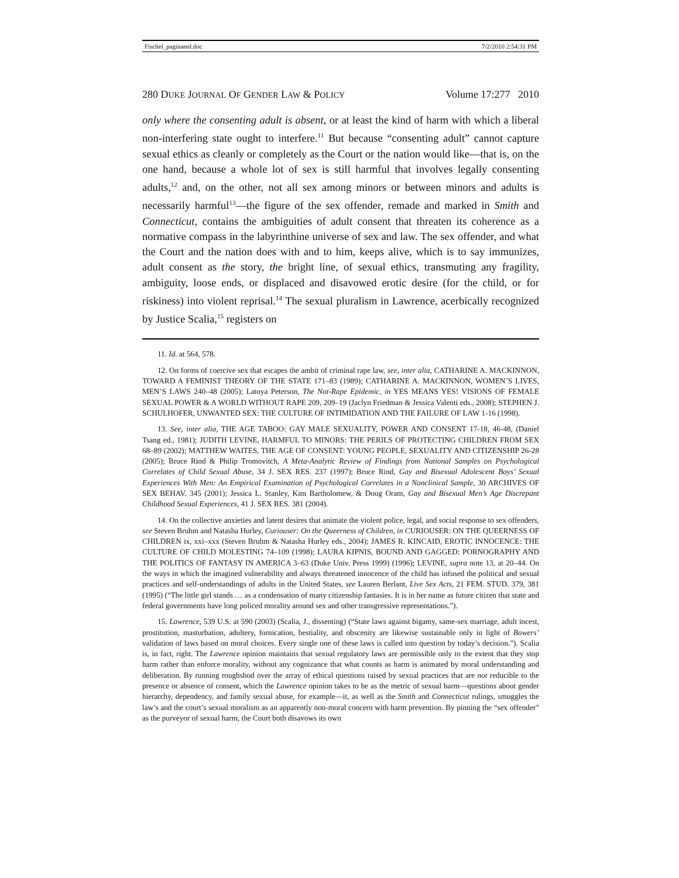Fischel_paginated.doc 7/2/2010 2:54:31 PM
280 DUKE JOURNAL OF GENDER LAW & POLICY Volume 17:277 2010
only where the consenting adult is absent, or at least the kind of harm with which a liberal non-interfering state ought to interfere.<sup>11</sup> But because “consenting adult” cannot capture sexual ethics as cleanly or completely as the Court or the nation would like—that is, on the one hand, because a whole lot of sex is still harmful that involves legally consenting adults,<sup>12</sup> and, on the other, not all sex among minors or between minors and adults is necessarily harmful<sup>13</sup>—the figure of the sex offender, remade and marked in Smith and Connecticut, contains the ambiguities of adult consent that threaten its coherence as a normative compass in the labyrinthine universe of sex and law. The sex offender, and what the Court and the nation does with and to him, keeps alive, which is to say immunizes, adult consent as the story, the bright line, of sexual ethics, transmuting any fragility, ambiguity, loose ends, or displaced and disavowed erotic desire (for the child, or for riskiness) into violent reprisal.<sup>14</sup> The sexual pluralism in Lawrence, acerbically recognized by Justice Scalia,<sup>15</sup> registers on
11. Id. at 564, 578.
12. On forms of coercive sex that escapes the ambit of criminal rape law, see, inter alia, CATHARINE A. MACKINNON, TOWARD A FEMINIST THEORY OF THE STATE 171–83 (1989); CATHARINE A. MACKINNON, WOMEN’S LIVES, MEN’S LAWS 240–48 (2005); Latoya Peterson, The Not-Rape Epidemic, in YES MEANS YES! VISIONS OF FEMALE SEXUAL POWER & A WORLD WITHOUT RAPE 209, 209–19 (Jaclyn Friedman & Jessica Valenti eds., 2008); STEPHEN J. SCHULHOFER, UNWANTED SEX: THE CULTURE OF INTIMIDATION AND THE FAILURE OF LAW 1-16 (1998).
13. See, inter alia, THE AGE TABOO: GAY MALE SEXUALITY, POWER AND CONSENT 17-18, 46-48, (Daniel Tsang ed., 1981); JUDITH LEVINE, HARMFUL TO MINORS: THE PERILS OF PROTECTING CHILDREN FROM SEX 68–89 (2002); MATTHEW WAITES, THE AGE OF CONSENT: YOUNG PEOPLE, SEXUALITY AND CITIZENSHIP 26-28 (2005); Bruce Rind & Philip Tromovitch, A Meta-Analytic Review of Findings from National Samples on Psychological Correlates of Child Sexual Abuse, 34 J. SEX RES. 237 (1997); Bruce Rind, Gay and Bisexual Adolescent Boys’ Sexual Experiences With Men: An Empirical Examination of Psychological Correlates in a Nonclinical Sample, 30 ARCHIVES OF SEX BEHAV. 345 (2001); Jessica L. Stanley, Kim Bartholomew, & Doug Oram, Gay and Bisexual Men’s Age Discrepant Childhood Sexual Experiences, 41 J. SEX RES. 381 (2004).
14. On the collective anxieties and latent desires that animate the violent police, legal, and social response to sex offenders, see Steven Bruhm and Natasha Hurley, Curiouser: On the Queerness of Children, in CURIOUSER: ON THE QUEERNESS OF CHILDREN ix, xxi–xxx (Steven Bruhm & Natasha Hurley eds., 2004); JAMES R. KINCAID, EROTIC INNOCENCE: THE CULTURE OF CHILD MOLESTING 74–109 (1998); LAURA KIPNIS, BOUND AND GAGGED: PORNOGRAPHY AND THE POLITICS OF FANTASY IN AMERICA 3–63 (Duke Univ. Press 1999) (1996); LEVINE, supra note 13, at 20–44. On the ways in which the imagined vulnerability and always threatened innocence of the child has infused the political and sexual practices and self-understandings of adults in the United States, see Lauren Berlant, Live Sex Acts, 21 FEM. STUD. 379, 381 (1995) (“The little girl stands … as a condensation of many citizenship fantasies. It is in her name as future citizen that state and federal governments have long policed morality around sex and other transgressive representations.”).
15. Lawrence, 539 U.S. at 590 (2003) (Scalia, J., dissenting) (“State laws against bigamy, same-sex marriage, adult incest, prostitution, masturbation, adultery, fornication, bestiality, and obscenity are likewise sustainable only in light of Bowers’ validation of laws based on moral choices. Every single one of these laws is called into question by today’s decision.”). Scalia is, in fact, right. The Lawrence opinion maintains that sexual regulatory laws are permissible only to the extent that they stop harm rather than enforce morality, without any cognizance that what counts as harm is animated by moral understanding and deliberation. By running roughshod over the array of ethical questions raised by sexual practices that are not reducible to the presence or absence of consent, which the Lawrence opinion takes to be as the metric of sexual harm—questions about gender hierarchy, dependency, and family sexual abuse, for example—it, as well as the Smith and Connecticut rulings, smuggles the law’s and the court’s sexual moralism as an apparently non-moral concern with harm prevention. By pinning the “sex offender” as the purveyor of sexual harm, the Court both disavows its own